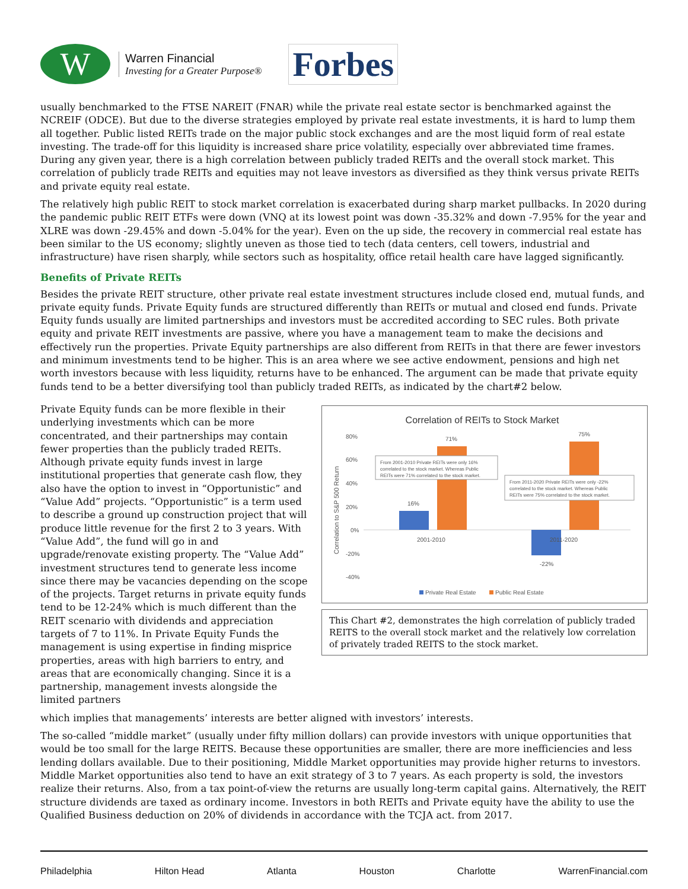W
Warren Financial
Investing for a Greater Purpose®
Forbes
usually benchmarked to the FTSE NAREIT (FNAR) while the private real estate sector is benchmarked against the NCREIF (ODCE). But due to the diverse strategies employed by private real estate investments, it is hard to lump them all together. Public listed REITs trade on the major public stock exchanges and are the most liquid form of real estate investing. The trade-off for this liquidity is increased share price volatility, especially over abbreviated time frames. During any given year, there is a high correlation between publicly traded REITs and the overall stock market. This correlation of publicly trade REITs and equities may not leave investors as diversified as they think versus private REITs and private equity real estate.
The relatively high public REIT to stock market correlation is exacerbated during sharp market pullbacks. In 2020 during the pandemic public REIT ETFs were down (VNQ at its lowest point was down -35.32% and down -7.95% for the year and XLRE was down -29.45% and down -5.04% for the year). Even on the up side, the recovery in commercial real estate has been similar to the US economy; slightly uneven as those tied to tech (data centers, cell towers, industrial and infrastructure) have risen sharply, while sectors such as hospitality, office retail health care have lagged significantly.
Benefits of Private REITs
Besides the private REIT structure, other private real estate investment structures include closed end, mutual funds, and private equity funds. Private Equity funds are structured differently than REITs or mutual and closed end funds. Private Equity funds usually are limited partnerships and investors must be accredited according to SEC rules. Both private equity and private REIT investments are passive, where you have a management team to make the decisions and effectively run the properties. Private Equity partnerships are also different from REITs in that there are fewer investors and minimum investments tend to be higher. This is an area where we see active endowment, pensions and high net worth investors because with less liquidity, returns have to be enhanced. The argument can be made that private equity funds tend to be a better diversifying tool than publicly traded REITs, as indicated by the chart#2 below.
Private Equity funds can be more flexible in their underlying investments which can be more concentrated, and their partnerships may contain fewer properties than the publicly traded REITs. Although private equity funds invest in large institutional properties that generate cash flow, they also have the option to invest in “Opportunistic” and “Value Add” projects. “Opportunistic” is a term used to describe a ground up construction project that will produce little revenue for the first 2 to 3 years. With “Value Add”, the fund will go in and upgrade/renovate existing property. The “Value Add” investment structures tend to generate less income since there may be vacancies depending on the scope of the projects. Target returns in private equity funds tend to be 12-24% which is much different than the REIT scenario with dividends and appreciation targets of 7 to 11%. In Private Equity Funds the management is using expertise in finding misprice properties, areas with high barriers to entry, and areas that are economically changing. Since it is a partnership, management invests alongside the limited partners
Correlation of REITs to Stock Market
80%
60%
40%
20%
0%
-20%
-40%
16%
71%
-22%
75%
2001-2010
2011-2020
Correlation to S&P 500 Return
From 2001-2010 Private REITs were only 16%
correlated to the stock market. Whereas Public
REITs were 71% correlated to the stock market.
From 2011-2020 Private REITs were only -22%
correlated to the stock market. Whereas Public
REITs were 75% correlated to the stock market.
Private Real Estate
Public Real Estate
This Chart #2, demonstrates the high correlation of publicly traded REITS to the overall stock market and the relatively low correlation of privately traded REITS to the stock market.
which implies that managements’ interests are better aligned with investors’ interests.
The so-called “middle market” (usually under fifty million dollars) can provide investors with unique opportunities that would be too small for the large REITS. Because these opportunities are smaller, there are more inefficiencies and less lending dollars available. Due to their positioning, Middle Market opportunities may provide higher returns to investors. Middle Market opportunities also tend to have an exit strategy of 3 to 7 years. As each property is sold, the investors realize their returns. Also, from a tax point-of-view the returns are usually long-term capital gains. Alternatively, the REIT structure dividends are taxed as ordinary income. Investors in both REITs and Private equity have the ability to use the Qualified Business deduction on 20% of dividends in accordance with the TCJA act. from 2017.
Philadelphia Hilton Head Atlanta Houston Charlotte WarrenFinancial.com